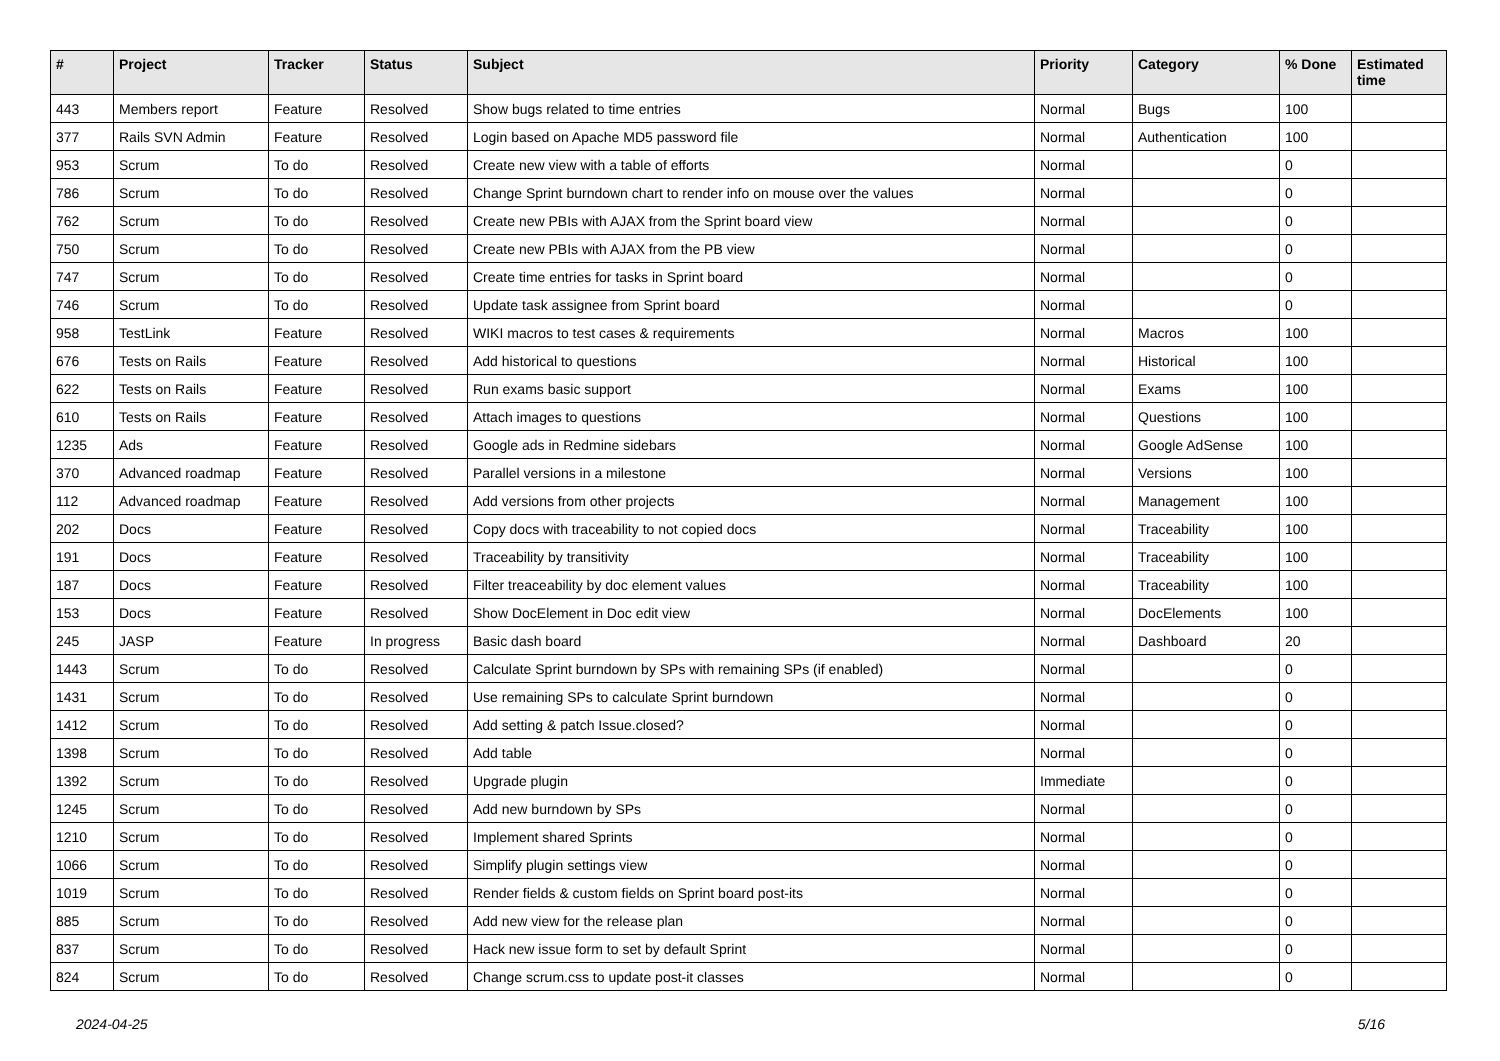| # | Project | Tracker | Status | Subject | Priority | Category | % Done | Estimated time |
| --- | --- | --- | --- | --- | --- | --- | --- | --- |
| 443 | Members report | Feature | Resolved | Show bugs related to time entries | Normal | Bugs | 100 | |
| 377 | Rails SVN Admin | Feature | Resolved | Login based on Apache MD5 password file | Normal | Authentication | 100 | |
| 953 | Scrum | To do | Resolved | Create new view with a table of efforts | Normal | | 0 | |
| 786 | Scrum | To do | Resolved | Change Sprint burndown chart to render info on mouse over the values | Normal | | 0 | |
| 762 | Scrum | To do | Resolved | Create new PBIs with AJAX from the Sprint board view | Normal | | 0 | |
| 750 | Scrum | To do | Resolved | Create new PBIs with AJAX from the PB view | Normal | | 0 | |
| 747 | Scrum | To do | Resolved | Create time entries for tasks in Sprint board | Normal | | 0 | |
| 746 | Scrum | To do | Resolved | Update task assignee from Sprint board | Normal | | 0 | |
| 958 | TestLink | Feature | Resolved | WIKI macros to test cases & requirements | Normal | Macros | 100 | |
| 676 | Tests on Rails | Feature | Resolved | Add historical to questions | Normal | Historical | 100 | |
| 622 | Tests on Rails | Feature | Resolved | Run exams basic support | Normal | Exams | 100 | |
| 610 | Tests on Rails | Feature | Resolved | Attach images to questions | Normal | Questions | 100 | |
| 1235 | Ads | Feature | Resolved | Google ads in Redmine sidebars | Normal | Google AdSense | 100 | |
| 370 | Advanced roadmap | Feature | Resolved | Parallel versions in a milestone | Normal | Versions | 100 | |
| 112 | Advanced roadmap | Feature | Resolved | Add versions from other projects | Normal | Management | 100 | |
| 202 | Docs | Feature | Resolved | Copy docs with traceability to not copied docs | Normal | Traceability | 100 | |
| 191 | Docs | Feature | Resolved | Traceability by transitivity | Normal | Traceability | 100 | |
| 187 | Docs | Feature | Resolved | Filter treaceability by doc element values | Normal | Traceability | 100 | |
| 153 | Docs | Feature | Resolved | Show DocElement in Doc edit view | Normal | DocElements | 100 | |
| 245 | JASP | Feature | In progress | Basic dash board | Normal | Dashboard | 20 | |
| 1443 | Scrum | To do | Resolved | Calculate Sprint burndown by SPs with remaining SPs (if enabled) | Normal | | 0 | |
| 1431 | Scrum | To do | Resolved | Use remaining SPs to calculate Sprint burndown | Normal | | 0 | |
| 1412 | Scrum | To do | Resolved | Add setting & patch Issue.closed? | Normal | | 0 | |
| 1398 | Scrum | To do | Resolved | Add table | Normal | | 0 | |
| 1392 | Scrum | To do | Resolved | Upgrade plugin | Immediate | | 0 | |
| 1245 | Scrum | To do | Resolved | Add new burndown by SPs | Normal | | 0 | |
| 1210 | Scrum | To do | Resolved | Implement shared Sprints | Normal | | 0 | |
| 1066 | Scrum | To do | Resolved | Simplify plugin settings view | Normal | | 0 | |
| 1019 | Scrum | To do | Resolved | Render fields & custom fields on Sprint board post-its | Normal | | 0 | |
| 885 | Scrum | To do | Resolved | Add new view for the release plan | Normal | | 0 | |
| 837 | Scrum | To do | Resolved | Hack new issue form to set by default Sprint | Normal | | 0 | |
| 824 | Scrum | To do | Resolved | Change scrum.css to update post-it classes | Normal | | 0 | |
2024-04-25 5/16